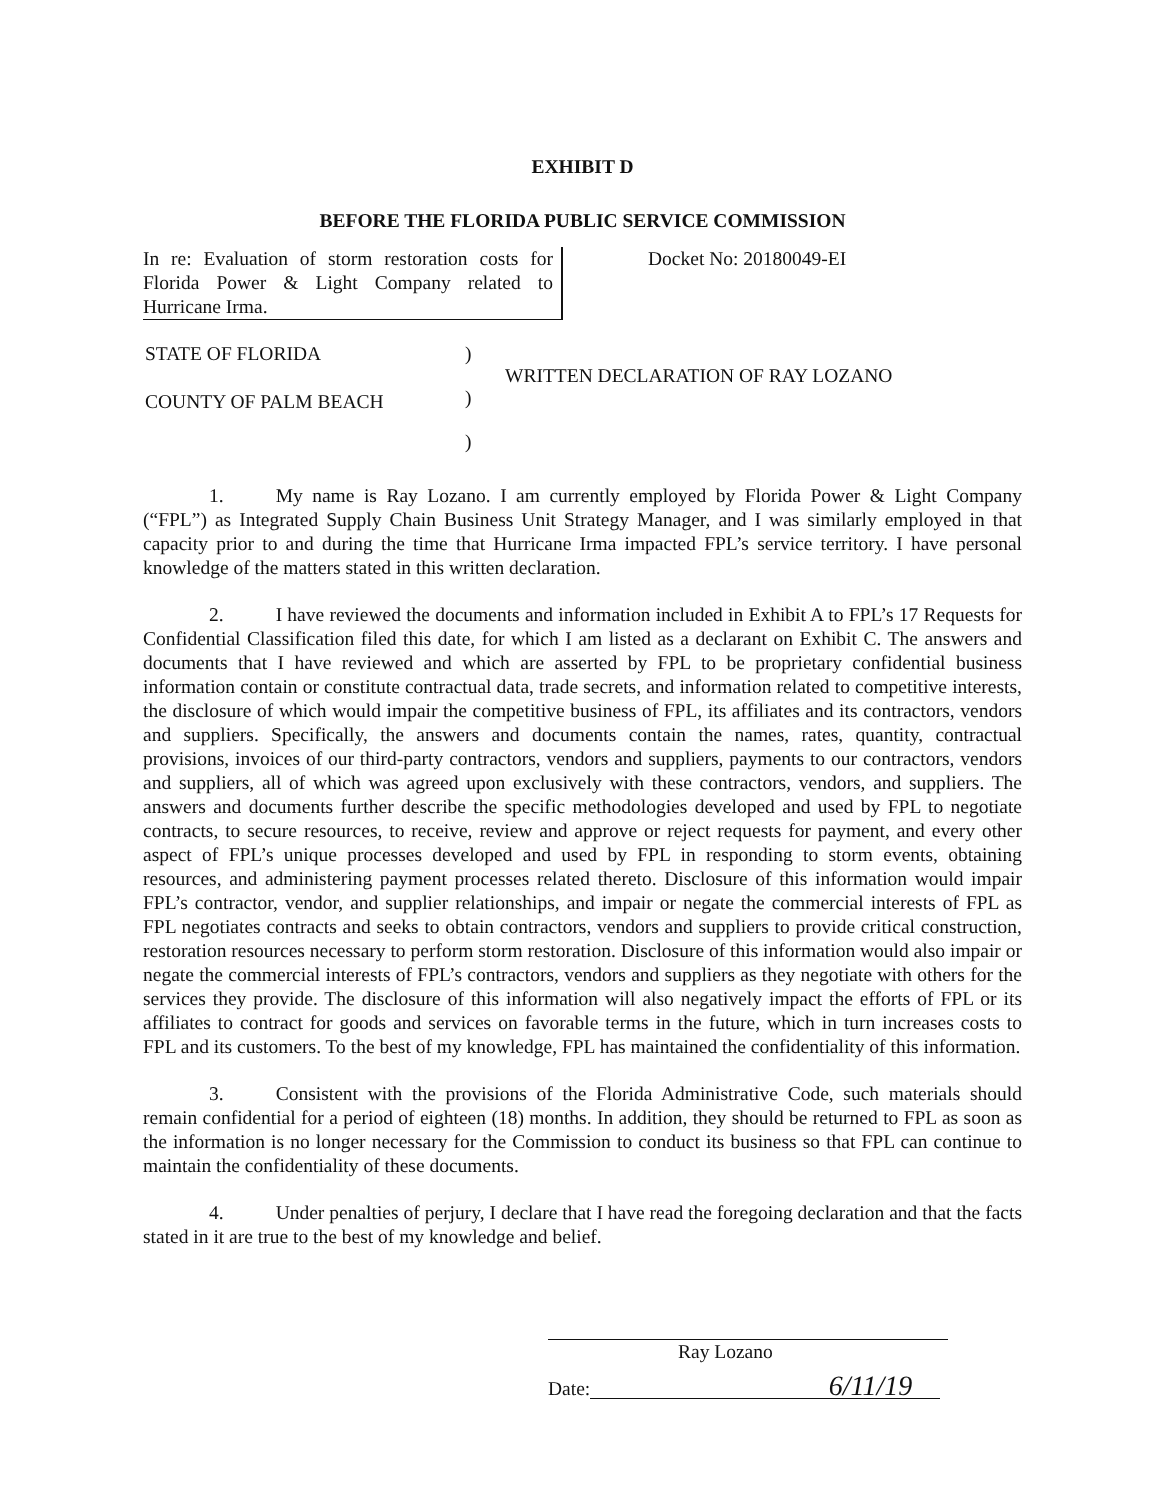EXHIBIT D
BEFORE THE FLORIDA PUBLIC SERVICE COMMISSION
In re: Evaluation of storm restoration costs for Florida Power & Light Company related to Hurricane Irma.
Docket No: 20180049-EI
STATE OF FLORIDA
COUNTY OF PALM BEACH
)
)
)
WRITTEN DECLARATION OF RAY LOZANO
1. My name is Ray Lozano. I am currently employed by Florida Power & Light Company (“FPL”) as Integrated Supply Chain Business Unit Strategy Manager, and I was similarly employed in that capacity prior to and during the time that Hurricane Irma impacted FPL’s service territory. I have personal knowledge of the matters stated in this written declaration.
2. I have reviewed the documents and information included in Exhibit A to FPL’s 17 Requests for Confidential Classification filed this date, for which I am listed as a declarant on Exhibit C. The answers and documents that I have reviewed and which are asserted by FPL to be proprietary confidential business information contain or constitute contractual data, trade secrets, and information related to competitive interests, the disclosure of which would impair the competitive business of FPL, its affiliates and its contractors, vendors and suppliers. Specifically, the answers and documents contain the names, rates, quantity, contractual provisions, invoices of our third-party contractors, vendors and suppliers, payments to our contractors, vendors and suppliers, all of which was agreed upon exclusively with these contractors, vendors, and suppliers. The answers and documents further describe the specific methodologies developed and used by FPL to negotiate contracts, to secure resources, to receive, review and approve or reject requests for payment, and every other aspect of FPL’s unique processes developed and used by FPL in responding to storm events, obtaining resources, and administering payment processes related thereto. Disclosure of this information would impair FPL’s contractor, vendor, and supplier relationships, and impair or negate the commercial interests of FPL as FPL negotiates contracts and seeks to obtain contractors, vendors and suppliers to provide critical construction, restoration resources necessary to perform storm restoration. Disclosure of this information would also impair or negate the commercial interests of FPL’s contractors, vendors and suppliers as they negotiate with others for the services they provide. The disclosure of this information will also negatively impact the efforts of FPL or its affiliates to contract for goods and services on favorable terms in the future, which in turn increases costs to FPL and its customers. To the best of my knowledge, FPL has maintained the confidentiality of this information.
3. Consistent with the provisions of the Florida Administrative Code, such materials should remain confidential for a period of eighteen (18) months. In addition, they should be returned to FPL as soon as the information is no longer necessary for the Commission to conduct its business so that FPL can continue to maintain the confidentiality of these documents.
4. Under penalties of perjury, I declare that I have read the foregoing declaration and that the facts stated in it are true to the best of my knowledge and belief.
Ray Lozano
Date: 6/11/19